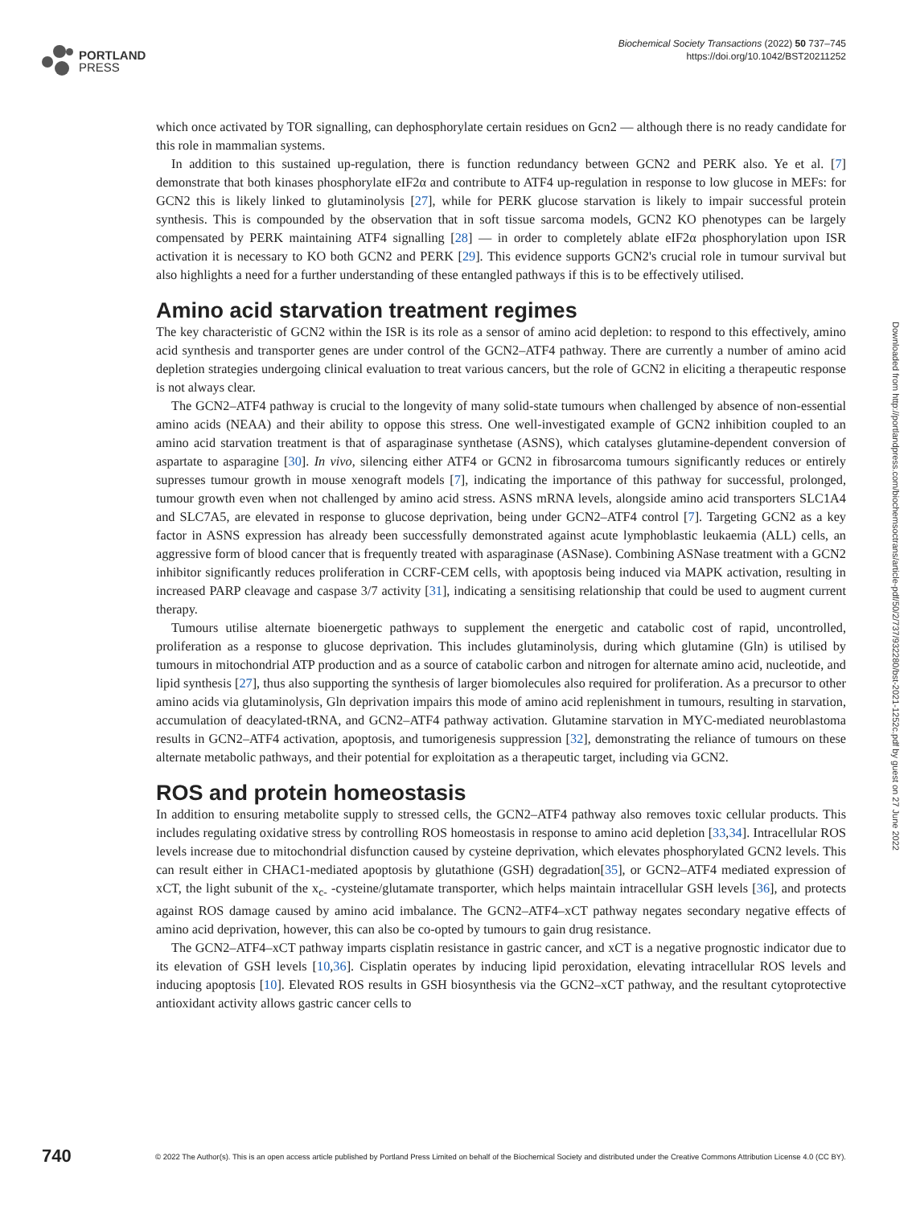PORTLAND
PRESS
Biochemical Society Transactions (2022) 50 737–745
https://doi.org/10.1042/BST20211252
which once activated by TOR signalling, can dephosphorylate certain residues on Gcn2 — although there is no ready candidate for this role in mammalian systems.
In addition to this sustained up-regulation, there is function redundancy between GCN2 and PERK also. Ye et al. [7] demonstrate that both kinases phosphorylate eIF2α and contribute to ATF4 up-regulation in response to low glucose in MEFs: for GCN2 this is likely linked to glutaminolysis [27], while for PERK glucose starvation is likely to impair successful protein synthesis. This is compounded by the observation that in soft tissue sarcoma models, GCN2 KO phenotypes can be largely compensated by PERK maintaining ATF4 signalling [28] — in order to completely ablate eIF2α phosphorylation upon ISR activation it is necessary to KO both GCN2 and PERK [29]. This evidence supports GCN2's crucial role in tumour survival but also highlights a need for a further understanding of these entangled pathways if this is to be effectively utilised.
Amino acid starvation treatment regimes
The key characteristic of GCN2 within the ISR is its role as a sensor of amino acid depletion: to respond to this effectively, amino acid synthesis and transporter genes are under control of the GCN2–ATF4 pathway. There are currently a number of amino acid depletion strategies undergoing clinical evaluation to treat various cancers, but the role of GCN2 in eliciting a therapeutic response is not always clear.
The GCN2–ATF4 pathway is crucial to the longevity of many solid-state tumours when challenged by absence of non-essential amino acids (NEAA) and their ability to oppose this stress. One well-investigated example of GCN2 inhibition coupled to an amino acid starvation treatment is that of asparaginase synthetase (ASNS), which catalyses glutamine-dependent conversion of aspartate to asparagine [30]. In vivo, silencing either ATF4 or GCN2 in fibrosarcoma tumours significantly reduces or entirely supresses tumour growth in mouse xenograft models [7], indicating the importance of this pathway for successful, prolonged, tumour growth even when not challenged by amino acid stress. ASNS mRNA levels, alongside amino acid transporters SLC1A4 and SLC7A5, are elevated in response to glucose deprivation, being under GCN2–ATF4 control [7]. Targeting GCN2 as a key factor in ASNS expression has already been successfully demonstrated against acute lymphoblastic leukaemia (ALL) cells, an aggressive form of blood cancer that is frequently treated with asparaginase (ASNase). Combining ASNase treatment with a GCN2 inhibitor significantly reduces proliferation in CCRF-CEM cells, with apoptosis being induced via MAPK activation, resulting in increased PARP cleavage and caspase 3/7 activity [31], indicating a sensitising relationship that could be used to augment current therapy.
Tumours utilise alternate bioenergetic pathways to supplement the energetic and catabolic cost of rapid, uncontrolled, proliferation as a response to glucose deprivation. This includes glutaminolysis, during which glutamine (Gln) is utilised by tumours in mitochondrial ATP production and as a source of catabolic carbon and nitrogen for alternate amino acid, nucleotide, and lipid synthesis [27], thus also supporting the synthesis of larger biomolecules also required for proliferation. As a precursor to other amino acids via glutaminolysis, Gln deprivation impairs this mode of amino acid replenishment in tumours, resulting in starvation, accumulation of deacylated-tRNA, and GCN2–ATF4 pathway activation. Glutamine starvation in MYC-mediated neuroblastoma results in GCN2–ATF4 activation, apoptosis, and tumorigenesis suppression [32], demonstrating the reliance of tumours on these alternate metabolic pathways, and their potential for exploitation as a therapeutic target, including via GCN2.
ROS and protein homeostasis
In addition to ensuring metabolite supply to stressed cells, the GCN2–ATF4 pathway also removes toxic cellular products. This includes regulating oxidative stress by controlling ROS homeostasis in response to amino acid depletion [33,34]. Intracellular ROS levels increase due to mitochondrial disfunction caused by cysteine deprivation, which elevates phosphorylated GCN2 levels. This can result either in CHAC1-mediated apoptosis by glutathione (GSH) degradation[35], or GCN2–ATF4 mediated expression of xCT, the light subunit of the x<sub>c-</sub> -cysteine/glutamate transporter, which helps maintain intracellular GSH levels [36], and protects against ROS damage caused by amino acid imbalance. The GCN2–ATF4–xCT pathway negates secondary negative effects of amino acid deprivation, however, this can also be co-opted by tumours to gain drug resistance.
The GCN2–ATF4–xCT pathway imparts cisplatin resistance in gastric cancer, and xCT is a negative prognostic indicator due to its elevation of GSH levels [10,36]. Cisplatin operates by inducing lipid peroxidation, elevating intracellular ROS levels and inducing apoptosis [10]. Elevated ROS results in GSH biosynthesis via the GCN2–xCT pathway, and the resultant cytoprotective antioxidant activity allows gastric cancer cells to
Downloaded from http://portlandpress.com/biochemsoctrans/article-pdf/50/2/737/932280/bst-2021-1252c.pdf by guest on 27 June 2022
740
© 2022 The Author(s). This is an open access article published by Portland Press Limited on behalf of the Biochemical Society and distributed under the Creative Commons Attribution License 4.0 (CC BY).